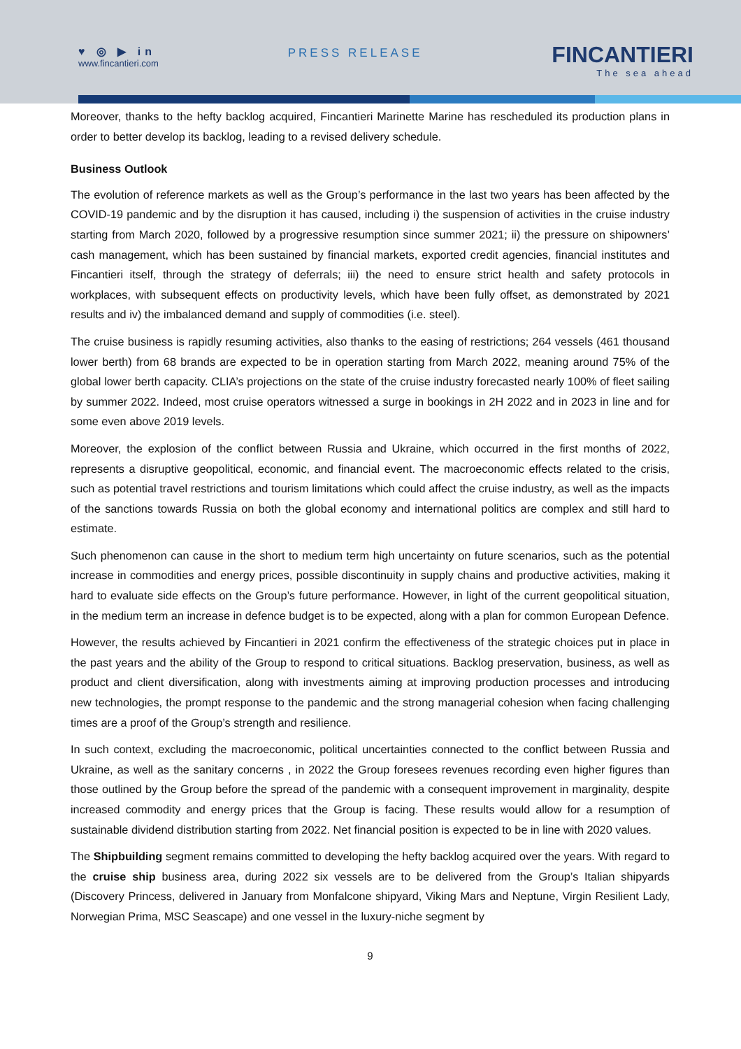♥ ◎ ▶ in
www.fincantieri.com
PRESS RELEASE
FINCANTIERI
The sea ahead
Moreover, thanks to the hefty backlog acquired, Fincantieri Marinette Marine has rescheduled its production plans in order to better develop its backlog, leading to a revised delivery schedule.
Business Outlook
The evolution of reference markets as well as the Group’s performance in the last two years has been affected by the COVID-19 pandemic and by the disruption it has caused, including i) the suspension of activities in the cruise industry starting from March 2020, followed by a progressive resumption since summer 2021; ii) the pressure on shipowners’ cash management, which has been sustained by financial markets, exported credit agencies, financial institutes and Fincantieri itself, through the strategy of deferrals; iii) the need to ensure strict health and safety protocols in workplaces, with subsequent effects on productivity levels, which have been fully offset, as demonstrated by 2021 results and iv) the imbalanced demand and supply of commodities (i.e. steel).
The cruise business is rapidly resuming activities, also thanks to the easing of restrictions; 264 vessels (461 thousand lower berth) from 68 brands are expected to be in operation starting from March 2022, meaning around 75% of the global lower berth capacity. CLIA’s projections on the state of the cruise industry forecasted nearly 100% of fleet sailing by summer 2022. Indeed, most cruise operators witnessed a surge in bookings in 2H 2022 and in 2023 in line and for some even above 2019 levels.
Moreover, the explosion of the conflict between Russia and Ukraine, which occurred in the first months of 2022, represents a disruptive geopolitical, economic, and financial event. The macroeconomic effects related to the crisis, such as potential travel restrictions and tourism limitations which could affect the cruise industry, as well as the impacts of the sanctions towards Russia on both the global economy and international politics are complex and still hard to estimate.
Such phenomenon can cause in the short to medium term high uncertainty on future scenarios, such as the potential increase in commodities and energy prices, possible discontinuity in supply chains and productive activities, making it hard to evaluate side effects on the Group’s future performance. However, in light of the current geopolitical situation, in the medium term an increase in defence budget is to be expected, along with a plan for common European Defence.
However, the results achieved by Fincantieri in 2021 confirm the effectiveness of the strategic choices put in place in the past years and the ability of the Group to respond to critical situations. Backlog preservation, business, as well as product and client diversification, along with investments aiming at improving production processes and introducing new technologies, the prompt response to the pandemic and the strong managerial cohesion when facing challenging times are a proof of the Group’s strength and resilience.
In such context, excluding the macroeconomic, political uncertainties connected to the conflict between Russia and Ukraine, as well as the sanitary concerns , in 2022 the Group foresees revenues recording even higher figures than those outlined by the Group before the spread of the pandemic with a consequent improvement in marginality, despite increased commodity and energy prices that the Group is facing. These results would allow for a resumption of sustainable dividend distribution starting from 2022. Net financial position is expected to be in line with 2020 values.
The Shipbuilding segment remains committed to developing the hefty backlog acquired over the years. With regard to the cruise ship business area, during 2022 six vessels are to be delivered from the Group’s Italian shipyards (Discovery Princess, delivered in January from Monfalcone shipyard, Viking Mars and Neptune, Virgin Resilient Lady, Norwegian Prima, MSC Seascape) and one vessel in the luxury-niche segment by
9